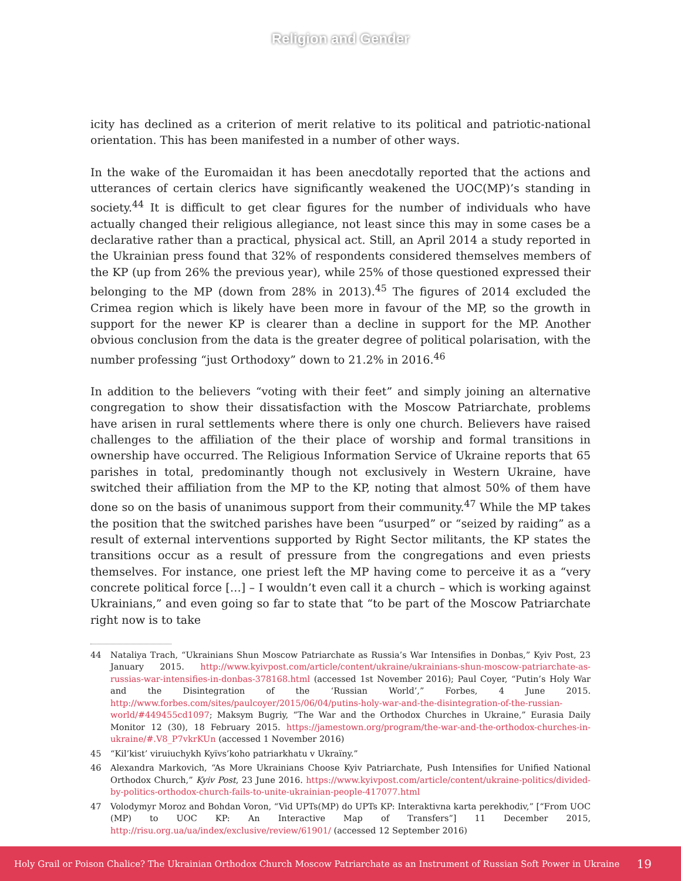Religion and Gender
icity has declined as a criterion of merit relative to its political and patriotic-national orientation. This has been manifested in a number of other ways.
In the wake of the Euromaidan it has been anecdotally reported that the actions and utterances of certain clerics have significantly weakened the UOC(MP)’s standing in society.<sup>44</sup> It is difficult to get clear figures for the number of individuals who have actually changed their religious allegiance, not least since this may in some cases be a declarative rather than a practical, physical act. Still, an April 2014 a study reported in the Ukrainian press found that 32% of respondents considered themselves members of the KP (up from 26% the previous year), while 25% of those questioned expressed their belonging to the MP (down from 28% in 2013).<sup>45</sup> The figures of 2014 excluded the Crimea region which is likely have been more in favour of the MP, so the growth in support for the newer KP is clearer than a decline in support for the MP. Another obvious conclusion from the data is the greater degree of political polarisation, with the number professing “just Orthodoxy” down to 21.2% in 2016.<sup>46</sup>
In addition to the believers “voting with their feet” and simply joining an alternative congregation to show their dissatisfaction with the Moscow Patriarchate, problems have arisen in rural settlements where there is only one church. Believers have raised challenges to the affiliation of the their place of worship and formal transitions in ownership have occurred. The Religious Information Service of Ukraine reports that 65 parishes in total, predominantly though not exclusively in Western Ukraine, have switched their affiliation from the MP to the KP, noting that almost 50% of them have done so on the basis of unanimous support from their community.<sup>47</sup> While the MP takes the position that the switched parishes have been “usurped” or “seized by raiding” as a result of external interventions supported by Right Sector militants, the KP states the transitions occur as a result of pressure from the congregations and even priests themselves. For instance, one priest left the MP having come to perceive it as a “very concrete political force […] – I wouldn’t even call it a church – which is working against Ukrainians,” and even going so far to state that “to be part of the Moscow Patriarchate right now is to take
44 Nataliya Trach, “Ukrainians Shun Moscow Patriarchate as Russia’s War Intensifies in Donbas,” Kyiv Post, 23 January 2015. http://www.kyivpost.com/article/content/ukraine/ukrainians-shun-moscow-patriarchate-as-russias-war-intensifies-in-donbas-378168.html (accessed 1st November 2016); Paul Coyer, “Putin’s Holy War and the Disintegration of the ‘Russian World’,” Forbes, 4 June 2015. http://www.forbes.com/sites/paulcoyer/2015/06/04/putins-holy-war-and-the-disintegration-of-the-russian-world/#449455cd1097; Maksym Bugriy, “The War and the Orthodox Churches in Ukraine,” Eurasia Daily Monitor 12 (30), 18 February 2015. https://jamestown.org/program/the-war-and-the-orthodox-churches-in-ukraine/#.V8_P7vkrKUn (accessed 1 November 2016)
45 “Kil’kist’ viruiuchykh Kyïvs’koho patriarkhatu v Ukraïny.”
46 Alexandra Markovich, “As More Ukrainians Choose Kyiv Patriarchate, Push Intensifies for Unified National Orthodox Church,” Kyiv Post, 23 June 2016. https://www.kyivpost.com/article/content/ukraine-politics/divided-by-politics-orthodox-church-fails-to-unite-ukrainian-people-417077.html
47 Volodymyr Moroz and Bohdan Voron, “Vid UPTs(MP) do UPTs KP: Interaktivna karta perekhodiv,” [“From UOC (MP) to UOC KP: An Interactive Map of Transfers”] 11 December 2015, http://risu.org.ua/ua/index/exclusive/review/61901/ (accessed 12 September 2016)
Holy Grail or Poison Chalice? The Ukrainian Orthodox Church Moscow Patriarchate as an Instrument of Russian Soft Power in Ukraine 19